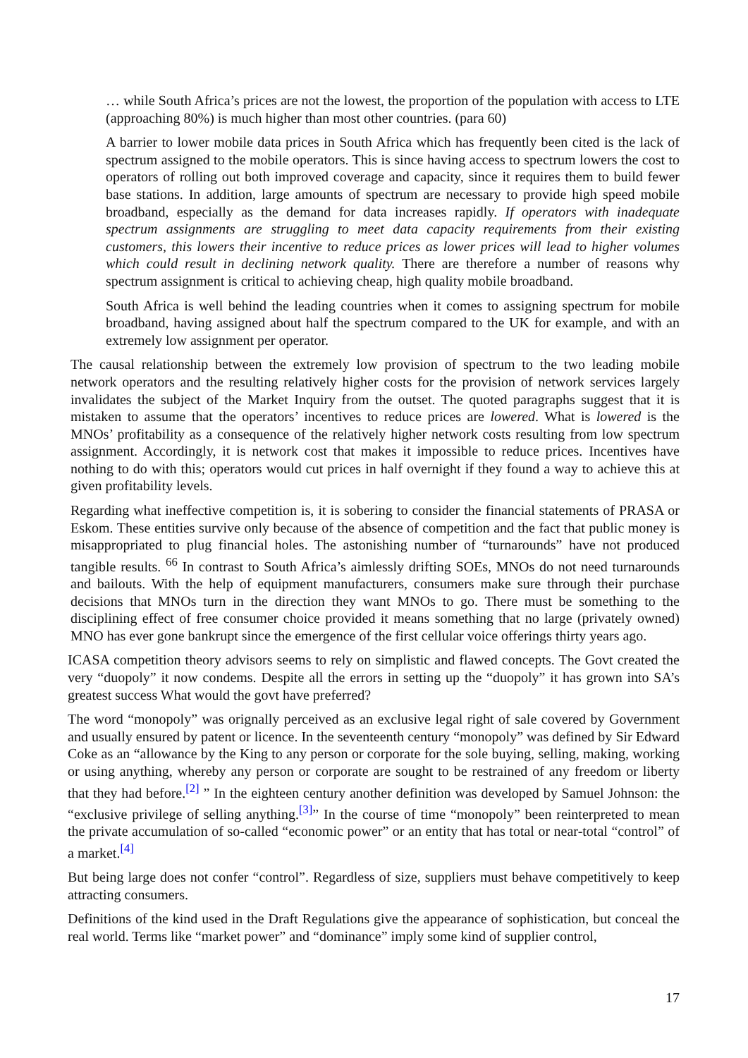… while South Africa’s prices are not the lowest, the proportion of the population with access to LTE (approaching 80%) is much higher than most other countries. (para 60)
A barrier to lower mobile data prices in South Africa which has frequently been cited is the lack of spectrum assigned to the mobile operators. This is since having access to spectrum lowers the cost to operators of rolling out both improved coverage and capacity, since it requires them to build fewer base stations. In addition, large amounts of spectrum are necessary to provide high speed mobile broadband, especially as the demand for data increases rapidly. If operators with inadequate spectrum assignments are struggling to meet data capacity requirements from their existing customers, this lowers their incentive to reduce prices as lower prices will lead to higher volumes which could result in declining network quality. There are therefore a number of reasons why spectrum assignment is critical to achieving cheap, high quality mobile broadband.
South Africa is well behind the leading countries when it comes to assigning spectrum for mobile broadband, having assigned about half the spectrum compared to the UK for example, and with an extremely low assignment per operator.
The causal relationship between the extremely low provision of spectrum to the two leading mobile network operators and the resulting relatively higher costs for the provision of network services largely invalidates the subject of the Market Inquiry from the outset. The quoted paragraphs suggest that it is mistaken to assume that the operators’ incentives to reduce prices are lowered. What is lowered is the MNOs’ profitability as a consequence of the relatively higher network costs resulting from low spectrum assignment. Accordingly, it is network cost that makes it impossible to reduce prices. Incentives have nothing to do with this; operators would cut prices in half overnight if they found a way to achieve this at given profitability levels.
Regarding what ineffective competition is, it is sobering to consider the financial statements of PRASA or Eskom. These entities survive only because of the absence of competition and the fact that public money is misappropriated to plug financial holes. The astonishing number of “turnarounds” have not produced tangible results. <sup>66</sup> In contrast to South Africa’s aimlessly drifting SOEs, MNOs do not need turnarounds and bailouts. With the help of equipment manufacturers, consumers make sure through their purchase decisions that MNOs turn in the direction they want MNOs to go. There must be something to the disciplining effect of free consumer choice provided it means something that no large (privately owned) MNO has ever gone bankrupt since the emergence of the first cellular voice offerings thirty years ago.
ICASA competition theory advisors seems to rely on simplistic and flawed concepts. The Govt created the very “duopoly” it now condems. Despite all the errors in setting up the “duopoly” it has grown into SA’s greatest success What would the govt have preferred?
The word “monopoly” was orignally perceived as an exclusive legal right of sale covered by Government and usually ensured by patent or licence. In the seventeenth century “monopoly” was defined by Sir Edward Coke as an “allowance by the King to any person or corporate for the sole buying, selling, making, working or using anything, whereby any person or corporate are sought to be restrained of any freedom or liberty that they had before.<sup>[2]</sup> ” In the eighteen century another definition was developed by Samuel Johnson: the “exclusive privilege of selling anything.<sup>[3]</sup>” In the course of time “monopoly” been reinterpreted to mean the private accumulation of so-called “economic power” or an entity that has total or near-total “control” of a market.<sup>[4]</sup>
But being large does not confer “control”. Regardless of size, suppliers must behave competitively to keep attracting consumers.
Definitions of the kind used in the Draft Regulations give the appearance of sophistication, but conceal the real world. Terms like “market power” and “dominance” imply some kind of supplier control,
17